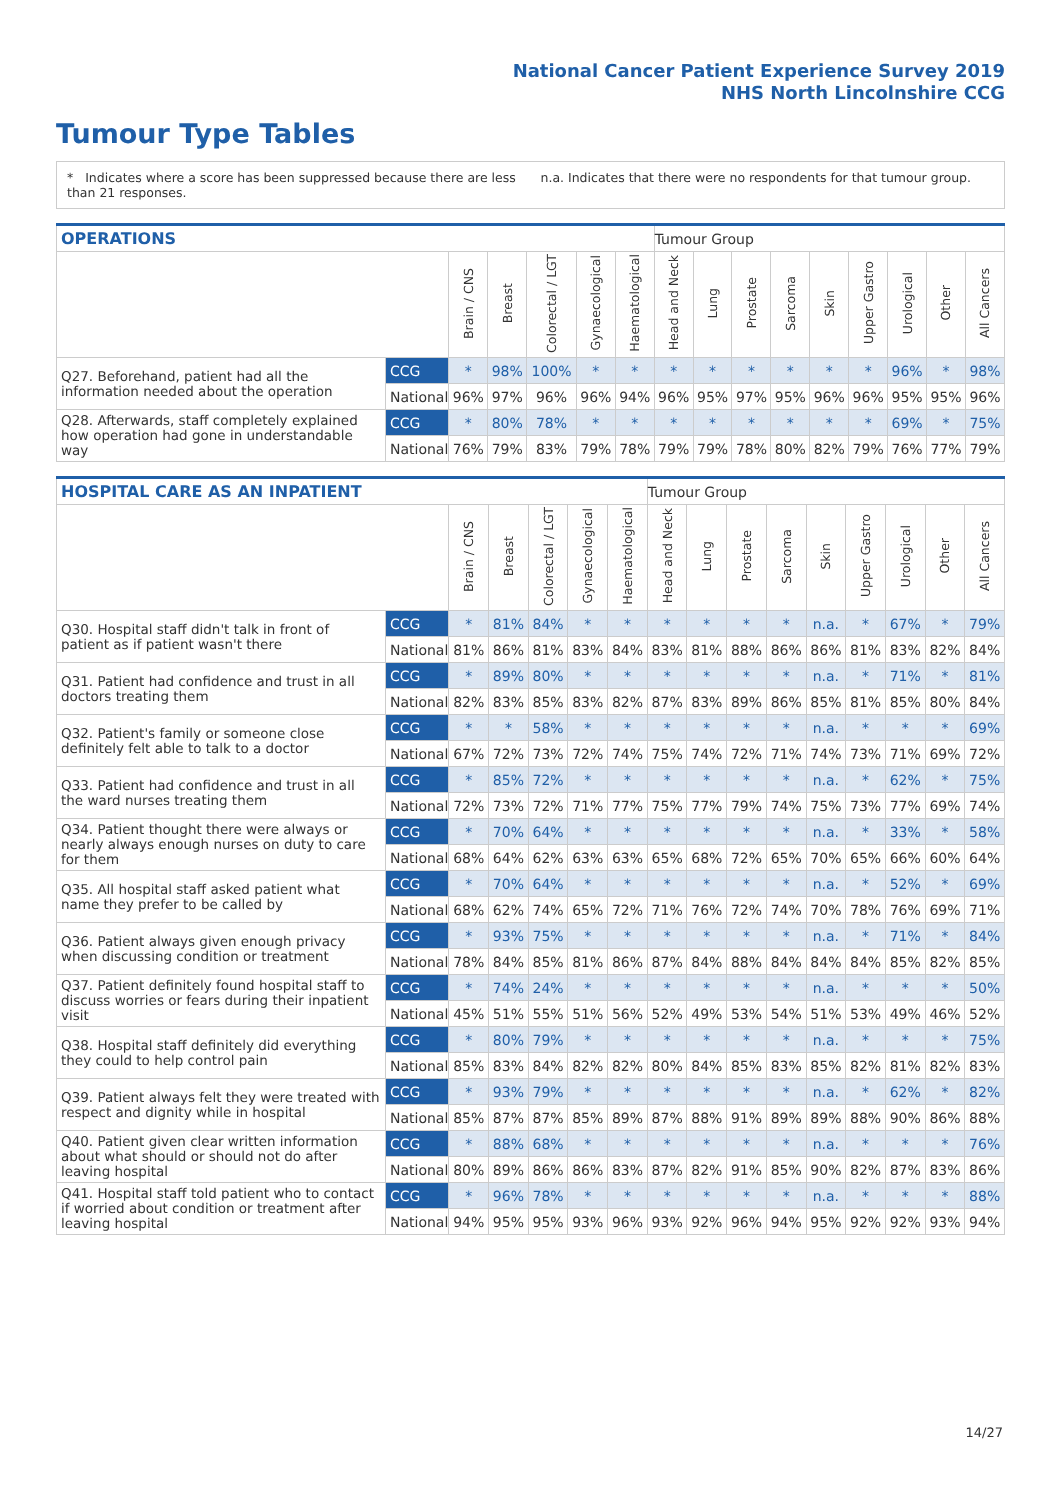National Cancer Patient Experience Survey 2019
NHS North Lincolnshire CCG
Tumour Type Tables
* Indicates where a score has been suppressed because there are less than 21 responses.
n.a. Indicates that there were no respondents for that tumour group.
| OPERATIONS | | | | | | | Tumour Group | | | | | | | | |
| --- | --- | --- | --- | --- | --- | --- | --- | --- | --- | --- | --- | --- | --- | --- | --- |
| | | Brain / CNS | Breast | Colorectal / LGT | Gynaecological | Haematological | Head and Neck | Lung | Prostate | Sarcoma | Skin | Upper Gastro | Urological | Other | All Cancers |
| Q27. Beforehand, patient had all the information needed about the operation | CCG | * | 98% | 100% | * | * | * | * | * | * | * | * | 96% | * | 98% |
| | National | 96% | 97% | 96% | 96% | 94% | 96% | 95% | 97% | 95% | 96% | 96% | 95% | 95% | 96% |
| Q28. Afterwards, staff completely explained how operation had gone in understandable way | CCG | * | 80% | 78% | * | * | * | * | * | * | * | * | 69% | * | 75% |
| | National | 76% | 79% | 83% | 79% | 78% | 79% | 79% | 78% | 80% | 82% | 79% | 76% | 77% | 79% |
| HOSPITAL CARE AS AN INPATIENT | | | | | | | Tumour Group | | | | | | | | |
| --- | --- | --- | --- | --- | --- | --- | --- | --- | --- | --- | --- | --- | --- | --- | --- |
| | | Brain / CNS | Breast | Colorectal / LGT | Gynaecological | Haematological | Head and Neck | Lung | Prostate | Sarcoma | Skin | Upper Gastro | Urological | Other | All Cancers |
| Q30. Hospital staff didn't talk in front of patient as if patient wasn't there | CCG | * | 81% | 84% | * | * | * | * | * | * | n.a. | * | 67% | * | 79% |
| | National | 81% | 86% | 81% | 83% | 84% | 83% | 81% | 88% | 86% | 86% | 81% | 83% | 82% | 84% |
| Q31. Patient had confidence and trust in all doctors treating them | CCG | * | 89% | 80% | * | * | * | * | * | * | n.a. | * | 71% | * | 81% |
| | National | 82% | 83% | 85% | 83% | 82% | 87% | 83% | 89% | 86% | 85% | 81% | 85% | 80% | 84% |
| Q32. Patient's family or someone close definitely felt able to talk to a doctor | CCG | * | * | 58% | * | * | * | * | * | * | n.a. | * | * | * | 69% |
| | National | 67% | 72% | 73% | 72% | 74% | 75% | 74% | 72% | 71% | 74% | 73% | 71% | 69% | 72% |
| Q33. Patient had confidence and trust in all the ward nurses treating them | CCG | * | 85% | 72% | * | * | * | * | * | * | n.a. | * | 62% | * | 75% |
| | National | 72% | 73% | 72% | 71% | 77% | 75% | 77% | 79% | 74% | 75% | 73% | 77% | 69% | 74% |
| Q34. Patient thought there were always or nearly always enough nurses on duty to care for them | CCG | * | 70% | 64% | * | * | * | * | * | * | n.a. | * | 33% | * | 58% |
| | National | 68% | 64% | 62% | 63% | 63% | 65% | 68% | 72% | 65% | 70% | 65% | 66% | 60% | 64% |
| Q35. All hospital staff asked patient what name they prefer to be called by | CCG | * | 70% | 64% | * | * | * | * | * | * | n.a. | * | 52% | * | 69% |
| | National | 68% | 62% | 74% | 65% | 72% | 71% | 76% | 72% | 74% | 70% | 78% | 76% | 69% | 71% |
| Q36. Patient always given enough privacy when discussing condition or treatment | CCG | * | 93% | 75% | * | * | * | * | * | * | n.a. | * | 71% | * | 84% |
| | National | 78% | 84% | 85% | 81% | 86% | 87% | 84% | 88% | 84% | 84% | 84% | 85% | 82% | 85% |
| Q37. Patient definitely found hospital staff to discuss worries or fears during their inpatient visit | CCG | * | 74% | 24% | * | * | * | * | * | * | n.a. | * | * | * | 50% |
| | National | 45% | 51% | 55% | 51% | 56% | 52% | 49% | 53% | 54% | 51% | 53% | 49% | 46% | 52% |
| Q38. Hospital staff definitely did everything they could to help control pain | CCG | * | 80% | 79% | * | * | * | * | * | * | n.a. | * | * | * | 75% |
| | National | 85% | 83% | 84% | 82% | 82% | 80% | 84% | 85% | 83% | 85% | 82% | 81% | 82% | 83% |
| Q39. Patient always felt they were treated with respect and dignity while in hospital | CCG | * | 93% | 79% | * | * | * | * | * | * | n.a. | * | 62% | * | 82% |
| | National | 85% | 87% | 87% | 85% | 89% | 87% | 88% | 91% | 89% | 89% | 88% | 90% | 86% | 88% |
| Q40. Patient given clear written information about what should or should not do after leaving hospital | CCG | * | 88% | 68% | * | * | * | * | * | * | n.a. | * | * | * | 76% |
| | National | 80% | 89% | 86% | 86% | 83% | 87% | 82% | 91% | 85% | 90% | 82% | 87% | 83% | 86% |
| Q41. Hospital staff told patient who to contact if worried about condition or treatment after leaving hospital | CCG | * | 96% | 78% | * | * | * | * | * | * | n.a. | * | * | * | 88% |
| | National | 94% | 95% | 95% | 93% | 96% | 93% | 92% | 96% | 94% | 95% | 92% | 92% | 93% | 94% |
14/27